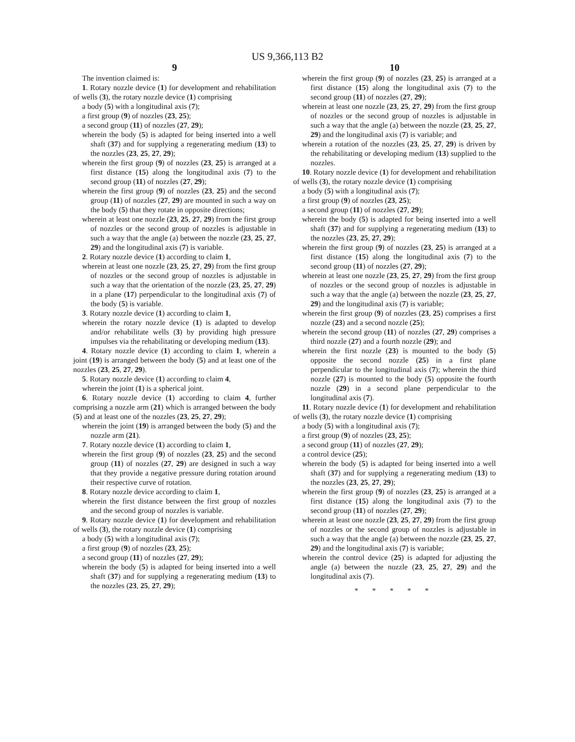US 9,366,113 B2
9
The invention claimed is:
1. Rotary nozzle device (1) for development and rehabilitation of wells (3), the rotary nozzle device (1) comprising
a body (5) with a longitudinal axis (7);
a first group (9) of nozzles (23, 25);
a second group (11) of nozzles (27, 29);
wherein the body (5) is adapted for being inserted into a well shaft (37) and for supplying a regenerating medium (13) to the nozzles (23, 25, 27, 29);
wherein the first group (9) of nozzles (23, 25) is arranged at a first distance (15) along the longitudinal axis (7) to the second group (11) of nozzles (27, 29);
wherein the first group (9) of nozzles (23, 25) and the second group (11) of nozzles (27, 29) are mounted in such a way on the body (5) that they rotate in opposite directions;
wherein at least one nozzle (23, 25, 27, 29) from the first group of nozzles or the second group of nozzles is adjustable in such a way that the angle (a) between the nozzle (23, 25, 27, 29) and the longitudinal axis (7) is variable.
2. Rotary nozzle device (1) according to claim 1,
wherein at least one nozzle (23, 25, 27, 29) from the first group of nozzles or the second group of nozzles is adjustable in such a way that the orientation of the nozzle (23, 25, 27, 29) in a plane (17) perpendicular to the longitudinal axis (7) of the body (5) is variable.
3. Rotary nozzle device (1) according to claim 1,
wherein the rotary nozzle device (1) is adapted to develop and/or rehabilitate wells (3) by providing high pressure impulses via the rehabilitating or developing medium (13).
4. Rotary nozzle device (1) according to claim 1, wherein a joint (19) is arranged between the body (5) and at least one of the nozzles (23, 25, 27, 29).
5. Rotary nozzle device (1) according to claim 4,
wherein the joint (1) is a spherical joint.
6. Rotary nozzle device (1) according to claim 4, further comprising a nozzle arm (21) which is arranged between the body (5) and at least one of the nozzles (23, 25, 27, 29);
wherein the joint (19) is arranged between the body (5) and the nozzle arm (21).
7. Rotary nozzle device (1) according to claim 1,
wherein the first group (9) of nozzles (23, 25) and the second group (11) of nozzles (27, 29) are designed in such a way that they provide a negative pressure during rotation around their respective curve of rotation.
8. Rotary nozzle device according to claim 1,
wherein the first distance between the first group of nozzles and the second group of nozzles is variable.
9. Rotary nozzle device (1) for development and rehabilitation of wells (3), the rotary nozzle device (1) comprising
a body (5) with a longitudinal axis (7);
a first group (9) of nozzles (23, 25);
a second group (11) of nozzles (27, 29);
wherein the body (5) is adapted for being inserted into a well shaft (37) and for supplying a regenerating medium (13) to the nozzles (23, 25, 27, 29);
10
wherein the first group (9) of nozzles (23, 25) is arranged at a first distance (15) along the longitudinal axis (7) to the second group (11) of nozzles (27, 29);
wherein at least one nozzle (23, 25, 27, 29) from the first group of nozzles or the second group of nozzles is adjustable in such a way that the angle (a) between the nozzle (23, 25, 27, 29) and the longitudinal axis (7) is variable; and
wherein a rotation of the nozzles (23, 25, 27, 29) is driven by the rehabilitating or developing medium (13) supplied to the nozzles.
10. Rotary nozzle device (1) for development and rehabilitation of wells (3), the rotary nozzle device (1) comprising
a body (5) with a longitudinal axis (7);
a first group (9) of nozzles (23, 25);
a second group (11) of nozzles (27, 29);
wherein the body (5) is adapted for being inserted into a well shaft (37) and for supplying a regenerating medium (13) to the nozzles (23, 25, 27, 29);
wherein the first group (9) of nozzles (23, 25) is arranged at a first distance (15) along the longitudinal axis (7) to the second group (11) of nozzles (27, 29);
wherein at least one nozzle (23, 25, 27, 29) from the first group of nozzles or the second group of nozzles is adjustable in such a way that the angle (a) between the nozzle (23, 25, 27, 29) and the longitudinal axis (7) is variable;
wherein the first group (9) of nozzles (23, 25) comprises a first nozzle (23) and a second nozzle (25);
wherein the second group (11) of nozzles (27, 29) comprises a third nozzle (27) and a fourth nozzle (29); and
wherein the first nozzle (23) is mounted to the body (5) opposite the second nozzle (25) in a first plane perpendicular to the longitudinal axis (7); wherein the third nozzle (27) is mounted to the body (5) opposite the fourth nozzle (29) in a second plane perpendicular to the longitudinal axis (7).
11. Rotary nozzle device (1) for development and rehabilitation of wells (3), the rotary nozzle device (1) comprising
a body (5) with a longitudinal axis (7);
a first group (9) of nozzles (23, 25);
a second group (11) of nozzles (27, 29);
a control device (25);
wherein the body (5) is adapted for being inserted into a well shaft (37) and for supplying a regenerating medium (13) to the nozzles (23, 25, 27, 29);
wherein the first group (9) of nozzles (23, 25) is arranged at a first distance (15) along the longitudinal axis (7) to the second group (11) of nozzles (27, 29);
wherein at least one nozzle (23, 25, 27, 29) from the first group of nozzles or the second group of nozzles is adjustable in such a way that the angle (a) between the nozzle (23, 25, 27, 29) and the longitudinal axis (7) is variable;
wherein the control device (25) is adapted for adjusting the angle (a) between the nozzle (23, 25, 27, 29) and the longitudinal axis (7).
* * * * *